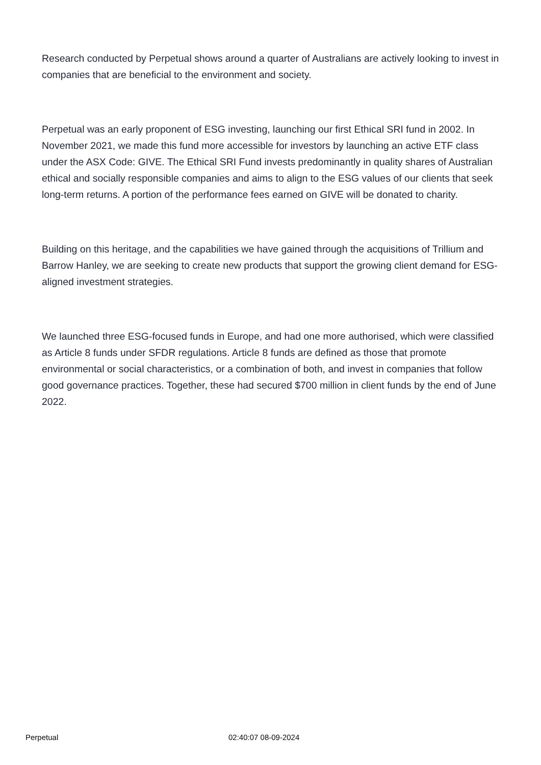Research conducted by Perpetual shows around a quarter of Australians are actively looking to invest in companies that are beneficial to the environment and society.
Perpetual was an early proponent of ESG investing, launching our first Ethical SRI fund in 2002. In November 2021, we made this fund more accessible for investors by launching an active ETF class under the ASX Code: GIVE. The Ethical SRI Fund invests predominantly in quality shares of Australian ethical and socially responsible companies and aims to align to the ESG values of our clients that seek long-term returns. A portion of the performance fees earned on GIVE will be donated to charity.
Building on this heritage, and the capabilities we have gained through the acquisitions of Trillium and Barrow Hanley, we are seeking to create new products that support the growing client demand for ESG-aligned investment strategies.
We launched three ESG-focused funds in Europe, and had one more authorised, which were classified as Article 8 funds under SFDR regulations. Article 8 funds are defined as those that promote environmental or social characteristics, or a combination of both, and invest in companies that follow good governance practices. Together, these had secured $700 million in client funds by the end of June 2022.
Perpetual 02:40:07 08-09-2024